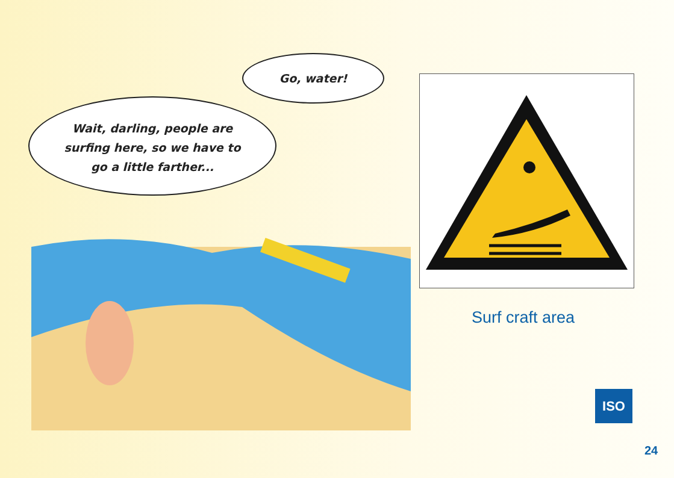Go, water!
Wait, darling, people are
surfing here, so we have to
go a little farther...
Surf craft area
ISO
24